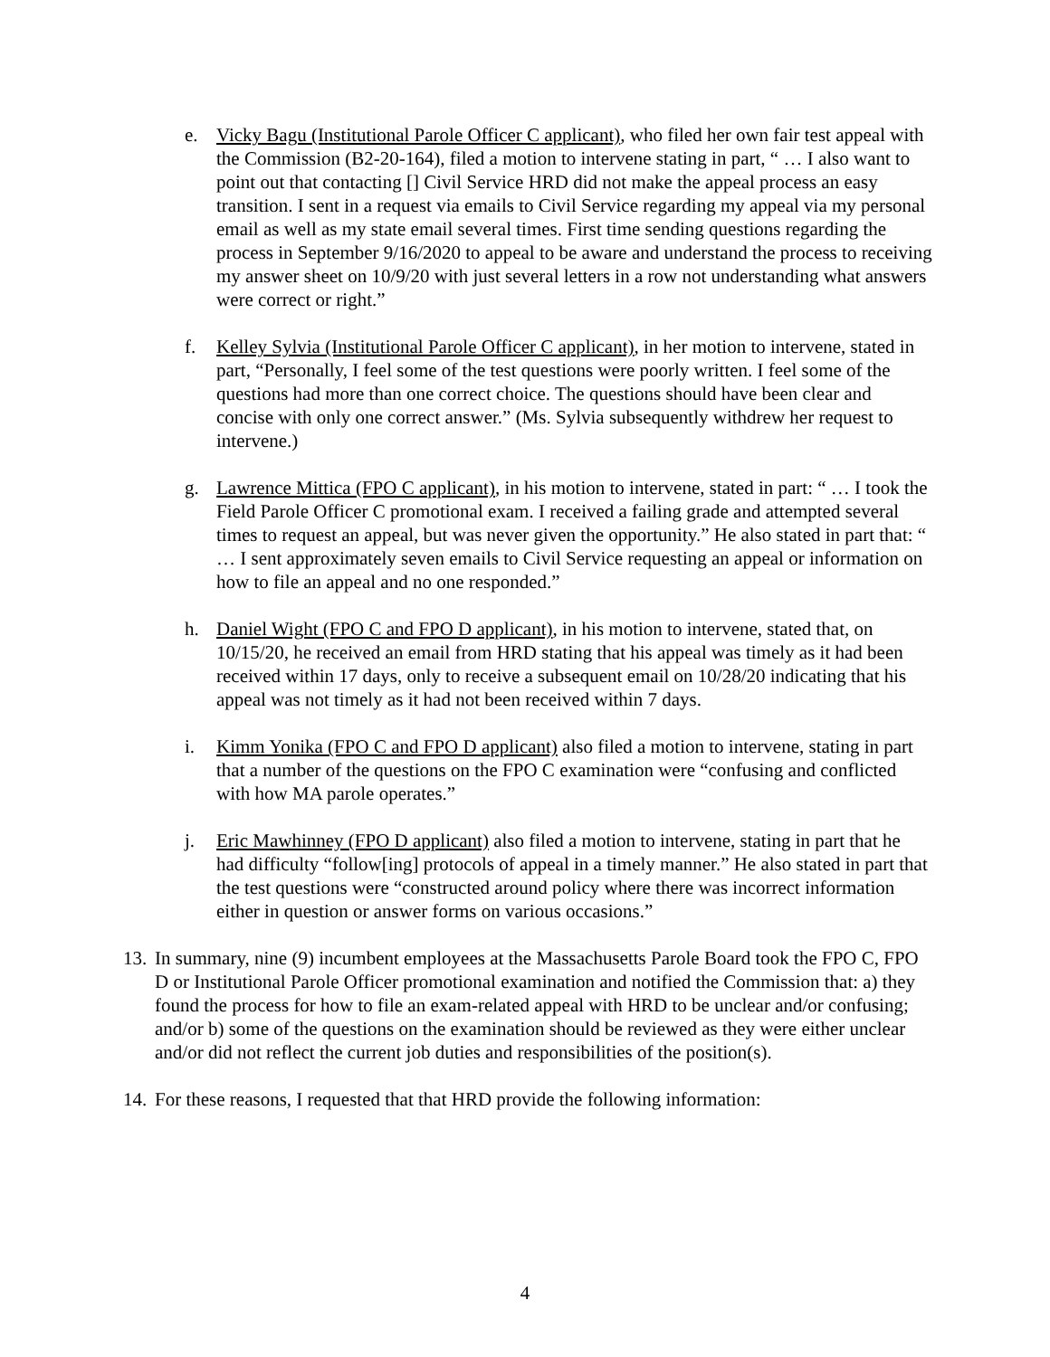e. Vicky Bagu (Institutional Parole Officer C applicant), who filed her own fair test appeal with the Commission (B2-20-164), filed a motion to intervene stating in part, “ … I also want to point out that contacting [] Civil Service HRD did not make the appeal process an easy transition. I sent in a request via emails to Civil Service regarding my appeal via my personal email as well as my state email several times. First time sending questions regarding the process in September 9/16/2020 to appeal to be aware and understand the process to receiving my answer sheet on 10/9/20 with just several letters in a row not understanding what answers were correct or right.”
f. Kelley Sylvia (Institutional Parole Officer C applicant), in her motion to intervene, stated in part, “Personally, I feel some of the test questions were poorly written. I feel some of the questions had more than one correct choice. The questions should have been clear and concise with only one correct answer.” (Ms. Sylvia subsequently withdrew her request to intervene.)
g. Lawrence Mittica (FPO C applicant), in his motion to intervene, stated in part: “ … I took the Field Parole Officer C promotional exam. I received a failing grade and attempted several times to request an appeal, but was never given the opportunity.” He also stated in part that: “ … I sent approximately seven emails to Civil Service requesting an appeal or information on how to file an appeal and no one responded.”
h. Daniel Wight (FPO C and FPO D applicant), in his motion to intervene, stated that, on 10/15/20, he received an email from HRD stating that his appeal was timely as it had been received within 17 days, only to receive a subsequent email on 10/28/20 indicating that his appeal was not timely as it had not been received within 7 days.
i. Kimm Yonika (FPO C and FPO D applicant) also filed a motion to intervene, stating in part that a number of the questions on the FPO C examination were “confusing and conflicted with how MA parole operates.”
j. Eric Mawhinney (FPO D applicant) also filed a motion to intervene, stating in part that he had difficulty “follow[ing] protocols of appeal in a timely manner.” He also stated in part that the test questions were “constructed around policy where there was incorrect information either in question or answer forms on various occasions.”
13.
In summary, nine (9) incumbent employees at the Massachusetts Parole Board took the FPO C, FPO D or Institutional Parole Officer promotional examination and notified the Commission that: a) they found the process for how to file an exam-related appeal with HRD to be unclear and/or confusing; and/or b) some of the questions on the examination should be reviewed as they were either unclear and/or did not reflect the current job duties and responsibilities of the position(s).
14.
For these reasons, I requested that that HRD provide the following information:
4